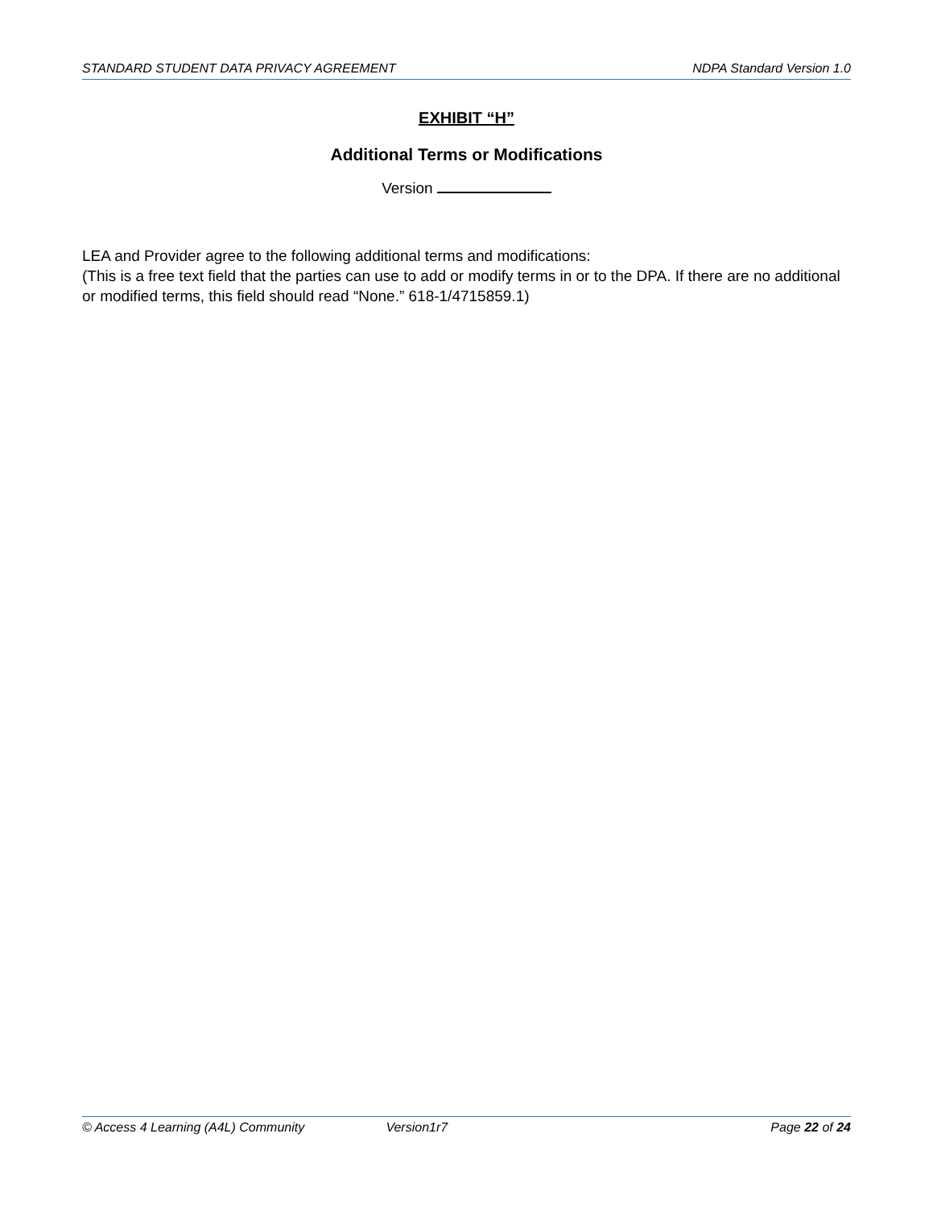STANDARD STUDENT DATA PRIVACY AGREEMENT NDPA Standard Version 1.0
EXHIBIT “H”
Additional Terms or Modifications
Version
LEA and Provider agree to the following additional terms and modifications:
(This is a free text field that the parties can use to add or modify terms in or to the DPA. If there are no additional or modified terms, this field should read “None.” 618-1/4715859.1)
© Access 4 Learning (A4L) Community Version1r7 Page 22 of 24